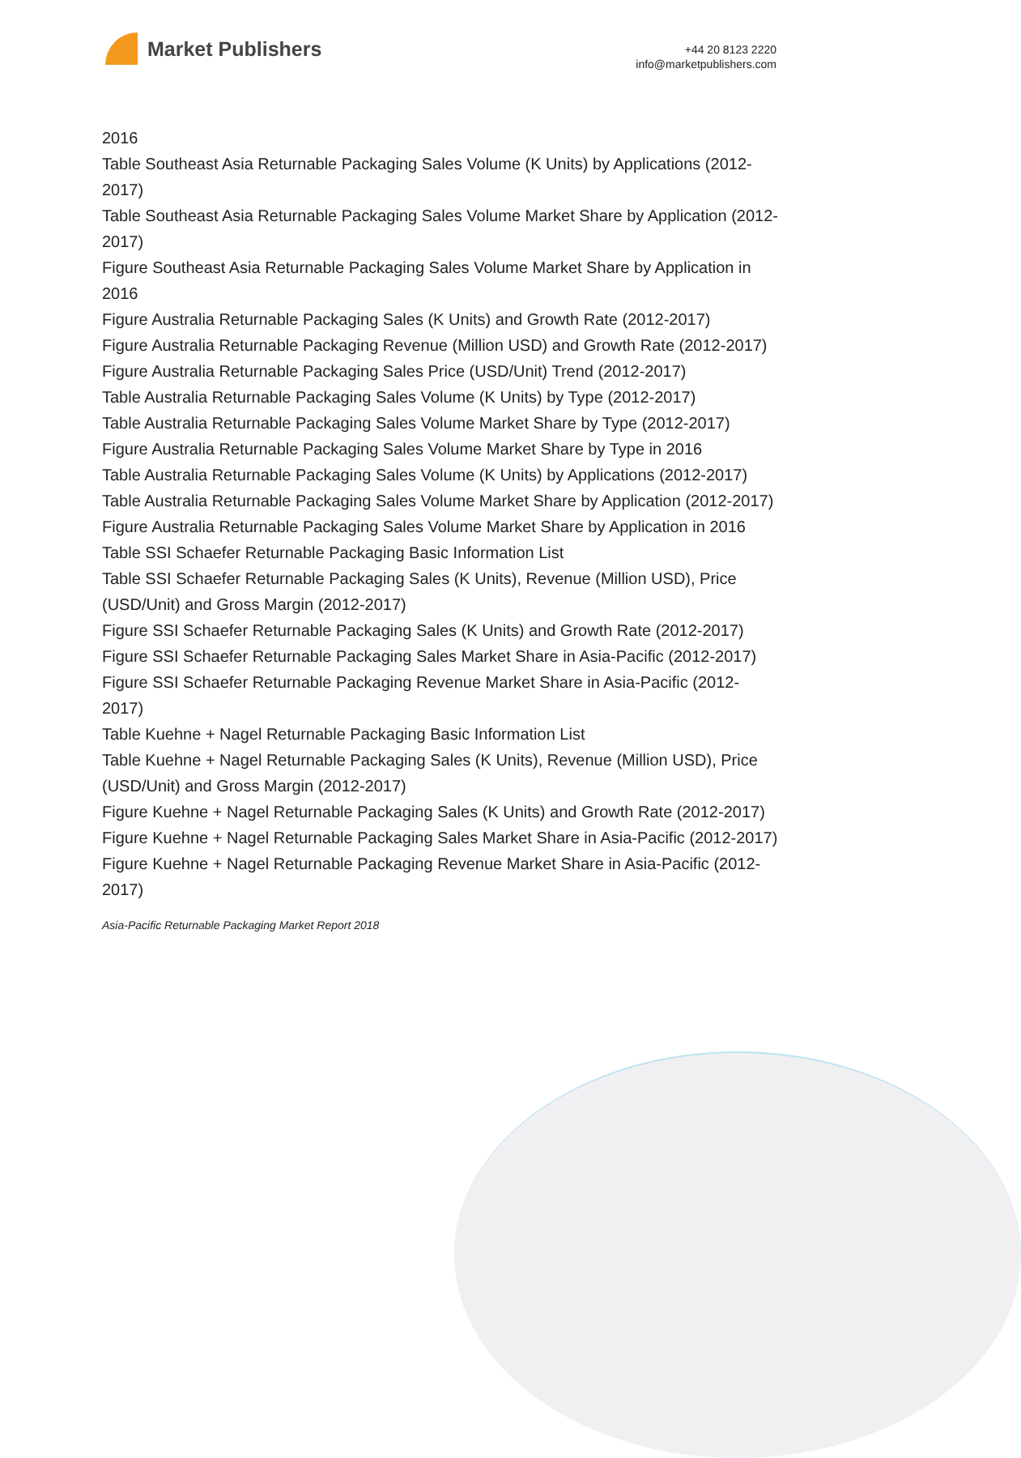Market Publishers
+44 20 8123 2220
info@marketpublishers.com
2016
Table Southeast Asia Returnable Packaging Sales Volume (K Units) by Applications (2012-2017)
Table Southeast Asia Returnable Packaging Sales Volume Market Share by Application (2012-2017)
Figure Southeast Asia Returnable Packaging Sales Volume Market Share by Application in 2016
Figure Australia Returnable Packaging Sales (K Units) and Growth Rate (2012-2017)
Figure Australia Returnable Packaging Revenue (Million USD) and Growth Rate (2012-2017)
Figure Australia Returnable Packaging Sales Price (USD/Unit) Trend (2012-2017)
Table Australia Returnable Packaging Sales Volume (K Units) by Type (2012-2017)
Table Australia Returnable Packaging Sales Volume Market Share by Type (2012-2017)
Figure Australia Returnable Packaging Sales Volume Market Share by Type in 2016
Table Australia Returnable Packaging Sales Volume (K Units) by Applications (2012-2017)
Table Australia Returnable Packaging Sales Volume Market Share by Application (2012-2017)
Figure Australia Returnable Packaging Sales Volume Market Share by Application in 2016
Table SSI Schaefer Returnable Packaging Basic Information List
Table SSI Schaefer Returnable Packaging Sales (K Units), Revenue (Million USD), Price (USD/Unit) and Gross Margin (2012-2017)
Figure SSI Schaefer Returnable Packaging Sales (K Units) and Growth Rate (2012-2017)
Figure SSI Schaefer Returnable Packaging Sales Market Share in Asia-Pacific (2012-2017)
Figure SSI Schaefer Returnable Packaging Revenue Market Share in Asia-Pacific (2012-2017)
Table Kuehne + Nagel Returnable Packaging Basic Information List
Table Kuehne + Nagel Returnable Packaging Sales (K Units), Revenue (Million USD), Price (USD/Unit) and Gross Margin (2012-2017)
Figure Kuehne + Nagel Returnable Packaging Sales (K Units) and Growth Rate (2012-2017)
Figure Kuehne + Nagel Returnable Packaging Sales Market Share in Asia-Pacific (2012-2017)
Figure Kuehne + Nagel Returnable Packaging Revenue Market Share in Asia-Pacific (2012-2017)
Asia-Pacific Returnable Packaging Market Report 2018